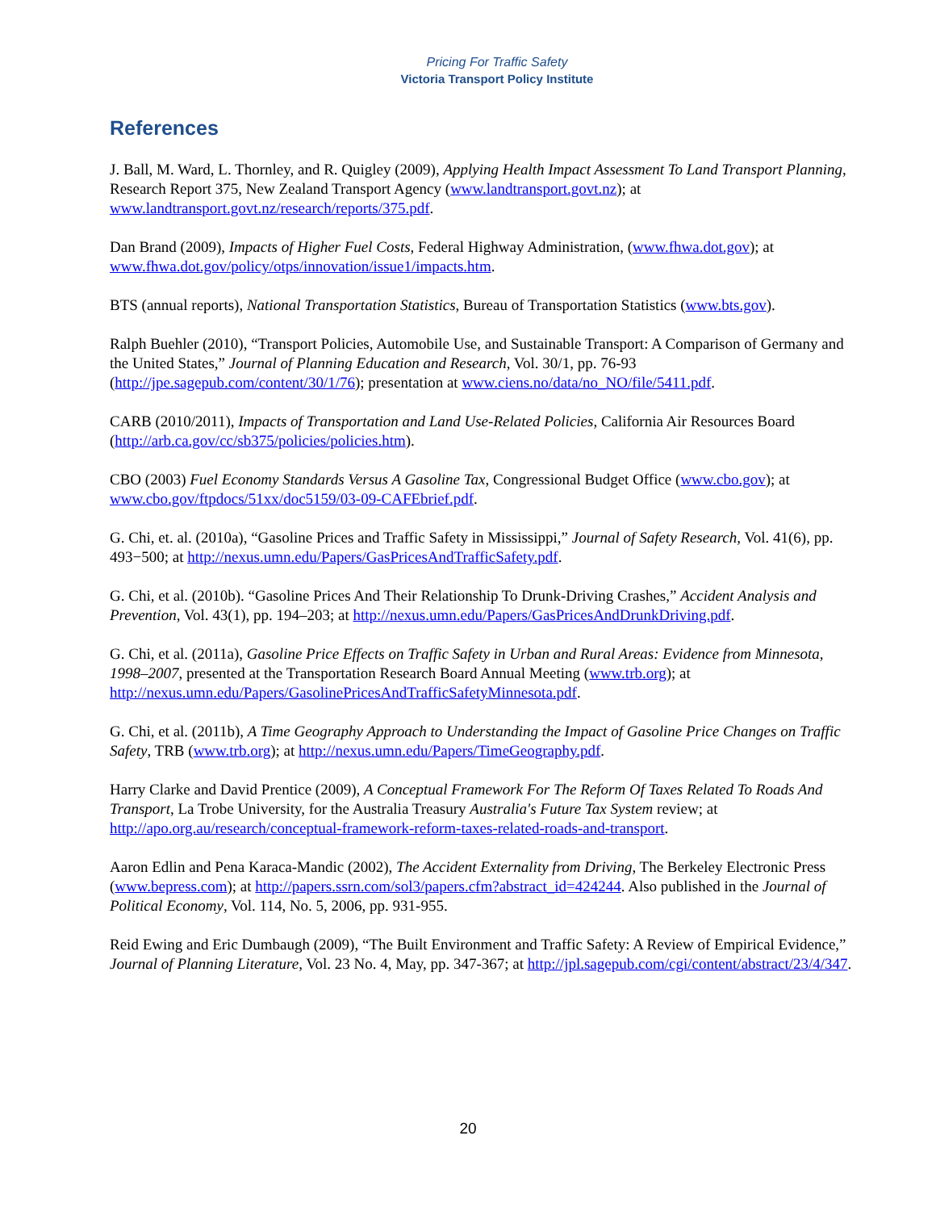Pricing For Traffic Safety
Victoria Transport Policy Institute
References
J. Ball, M. Ward, L. Thornley, and R. Quigley (2009), Applying Health Impact Assessment To Land Transport Planning, Research Report 375, New Zealand Transport Agency (www.landtransport.govt.nz); at www.landtransport.govt.nz/research/reports/375.pdf.
Dan Brand (2009), Impacts of Higher Fuel Costs, Federal Highway Administration, (www.fhwa.dot.gov); at www.fhwa.dot.gov/policy/otps/innovation/issue1/impacts.htm.
BTS (annual reports), National Transportation Statistics, Bureau of Transportation Statistics (www.bts.gov).
Ralph Buehler (2010), “Transport Policies, Automobile Use, and Sustainable Transport: A Comparison of Germany and the United States,” Journal of Planning Education and Research, Vol. 30/1, pp. 76-93 (http://jpe.sagepub.com/content/30/1/76); presentation at www.ciens.no/data/no_NO/file/5411.pdf.
CARB (2010/2011), Impacts of Transportation and Land Use-Related Policies, California Air Resources Board (http://arb.ca.gov/cc/sb375/policies/policies.htm).
CBO (2003) Fuel Economy Standards Versus A Gasoline Tax, Congressional Budget Office (www.cbo.gov); at www.cbo.gov/ftpdocs/51xx/doc5159/03-09-CAFEbrief.pdf.
G. Chi, et. al. (2010a), “Gasoline Prices and Traffic Safety in Mississippi,” Journal of Safety Research, Vol. 41(6), pp. 493−500; at http://nexus.umn.edu/Papers/GasPricesAndTrafficSafety.pdf.
G. Chi, et al. (2010b). “Gasoline Prices And Their Relationship To Drunk-Driving Crashes,” Accident Analysis and Prevention, Vol. 43(1), pp. 194–203; at http://nexus.umn.edu/Papers/GasPricesAndDrunkDriving.pdf.
G. Chi, et al. (2011a), Gasoline Price Effects on Traffic Safety in Urban and Rural Areas: Evidence from Minnesota, 1998–2007, presented at the Transportation Research Board Annual Meeting (www.trb.org); at http://nexus.umn.edu/Papers/GasolinePricesAndTrafficSafetyMinnesota.pdf.
G. Chi, et al. (2011b), A Time Geography Approach to Understanding the Impact of Gasoline Price Changes on Traffic Safety, TRB (www.trb.org); at http://nexus.umn.edu/Papers/TimeGeography.pdf.
Harry Clarke and David Prentice (2009), A Conceptual Framework For The Reform Of Taxes Related To Roads And Transport, La Trobe University, for the Australia Treasury Australia's Future Tax System review; at http://apo.org.au/research/conceptual-framework-reform-taxes-related-roads-and-transport.
Aaron Edlin and Pena Karaca-Mandic (2002), The Accident Externality from Driving, The Berkeley Electronic Press (www.bepress.com); at http://papers.ssrn.com/sol3/papers.cfm?abstract_id=424244. Also published in the Journal of Political Economy, Vol. 114, No. 5, 2006, pp. 931-955.
Reid Ewing and Eric Dumbaugh (2009), “The Built Environment and Traffic Safety: A Review of Empirical Evidence,” Journal of Planning Literature, Vol. 23 No. 4, May, pp. 347-367; at http://jpl.sagepub.com/cgi/content/abstract/23/4/347.
20